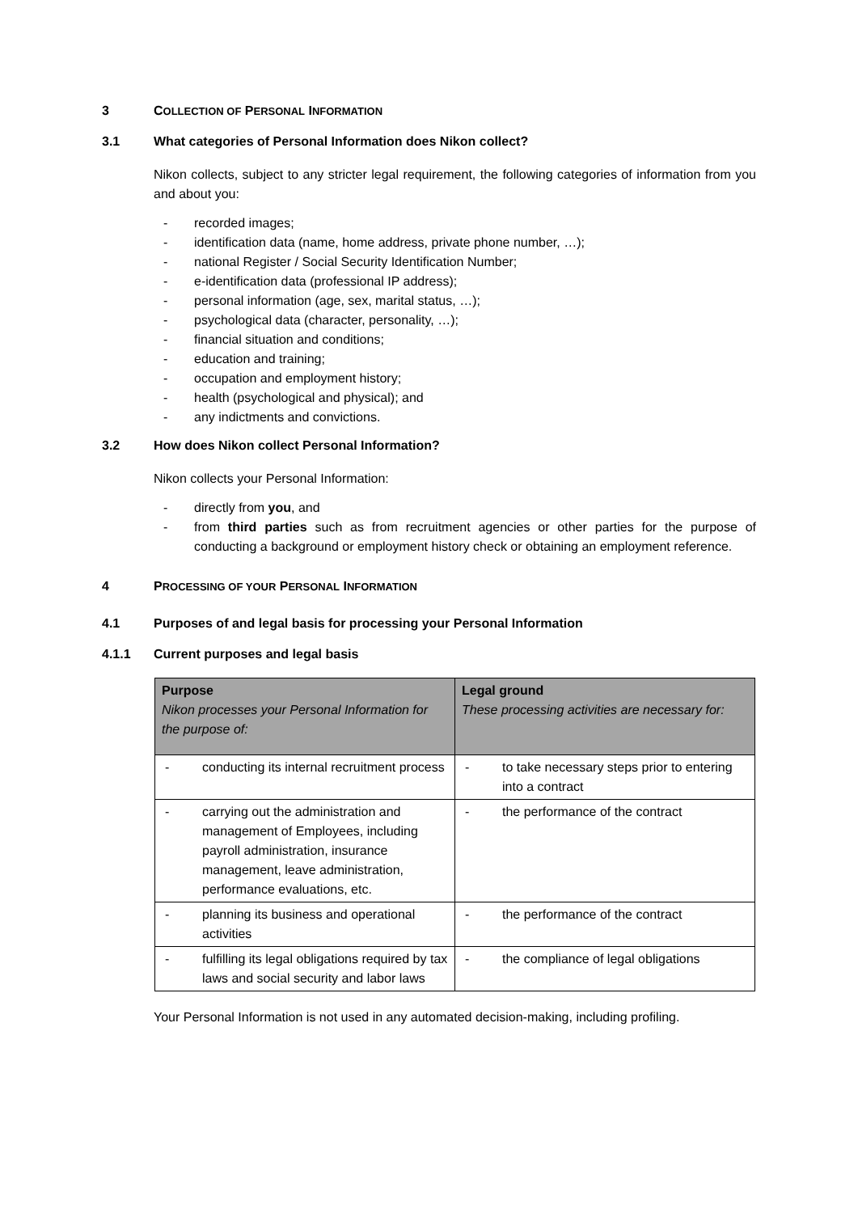3 COLLECTION OF PERSONAL INFORMATION
3.1 What categories of Personal Information does Nikon collect?
Nikon collects, subject to any stricter legal requirement, the following categories of information from you and about you:
- recorded images;
- identification data (name, home address, private phone number, …);
- national Register / Social Security Identification Number;
- e-identification data (professional IP address);
- personal information (age, sex, marital status, …);
- psychological data (character, personality, …);
- financial situation and conditions;
- education and training;
- occupation and employment history;
- health (psychological and physical); and
- any indictments and convictions.
3.2 How does Nikon collect Personal Information?
Nikon collects your Personal Information:
- directly from you, and
- from third parties such as from recruitment agencies or other parties for the purpose of conducting a background or employment history check or obtaining an employment reference.
4 PROCESSING OF YOUR PERSONAL INFORMATION
4.1 Purposes of and legal basis for processing your Personal Information
4.1.1 Current purposes and legal basis
| Purpose Nikon processes your Personal Information for the purpose of: | Legal ground These processing activities are necessary for: |
| --- | --- |
| - conducting its internal recruitment process | - to take necessary steps prior to entering into a contract |
| - carrying out the administration and management of Employees, including payroll administration, insurance management, leave administration, performance evaluations, etc. | - the performance of the contract |
| - planning its business and operational activities | - the performance of the contract |
| - fulfilling its legal obligations required by tax laws and social security and labor laws | - the compliance of legal obligations |
Your Personal Information is not used in any automated decision-making, including profiling.